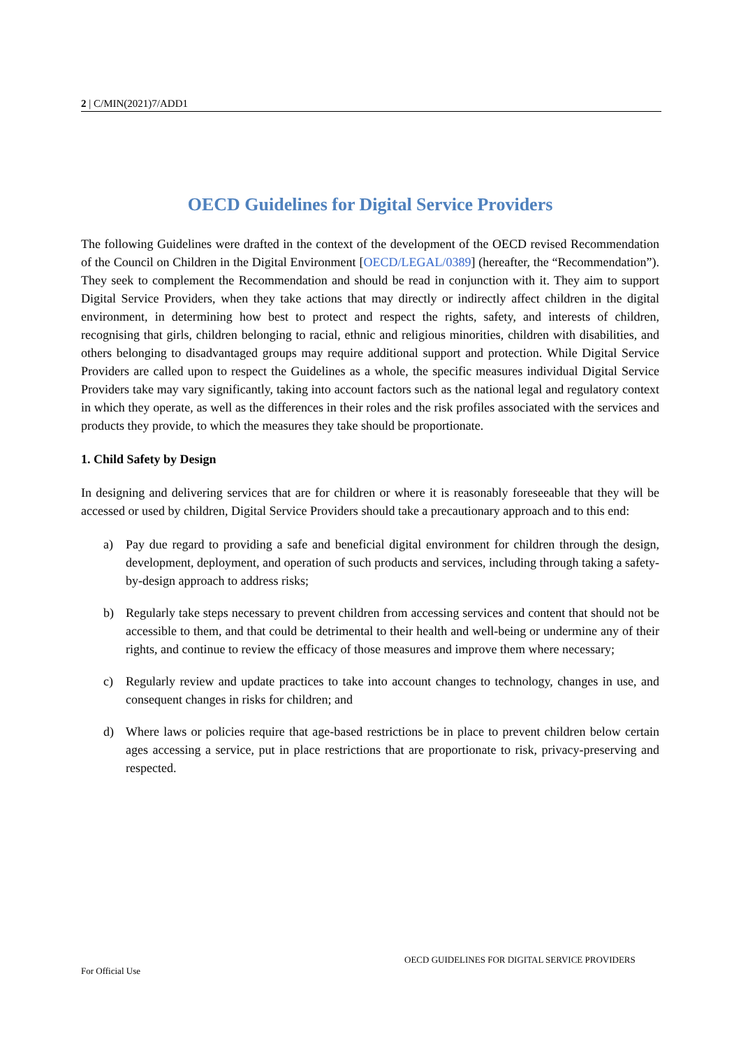2 | C/MIN(2021)7/ADD1
OECD Guidelines for Digital Service Providers
The following Guidelines were drafted in the context of the development of the OECD revised Recommendation of the Council on Children in the Digital Environment [OECD/LEGAL/0389] (hereafter, the “Recommendation”). They seek to complement the Recommendation and should be read in conjunction with it. They aim to support Digital Service Providers, when they take actions that may directly or indirectly affect children in the digital environment, in determining how best to protect and respect the rights, safety, and interests of children, recognising that girls, children belonging to racial, ethnic and religious minorities, children with disabilities, and others belonging to disadvantaged groups may require additional support and protection. While Digital Service Providers are called upon to respect the Guidelines as a whole, the specific measures individual Digital Service Providers take may vary significantly, taking into account factors such as the national legal and regulatory context in which they operate, as well as the differences in their roles and the risk profiles associated with the services and products they provide, to which the measures they take should be proportionate.
1. Child Safety by Design
In designing and delivering services that are for children or where it is reasonably foreseeable that they will be accessed or used by children, Digital Service Providers should take a precautionary approach and to this end:
a) Pay due regard to providing a safe and beneficial digital environment for children through the design, development, deployment, and operation of such products and services, including through taking a safety-by-design approach to address risks;
b) Regularly take steps necessary to prevent children from accessing services and content that should not be accessible to them, and that could be detrimental to their health and well-being or undermine any of their rights, and continue to review the efficacy of those measures and improve them where necessary;
c) Regularly review and update practices to take into account changes to technology, changes in use, and consequent changes in risks for children; and
d) Where laws or policies require that age-based restrictions be in place to prevent children below certain ages accessing a service, put in place restrictions that are proportionate to risk, privacy-preserving and respected.
OECD GUIDELINES FOR DIGITAL SERVICE PROVIDERS
For Official Use